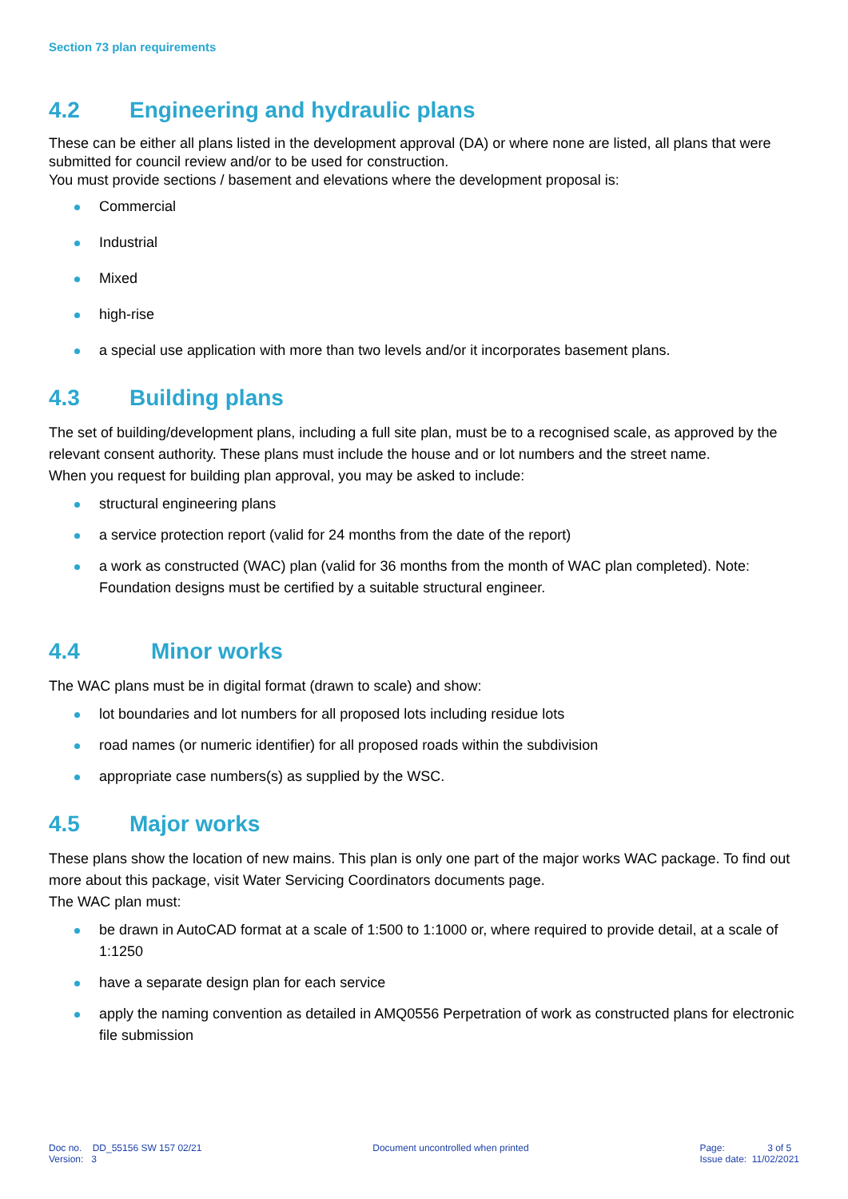Section 73 plan requirements
4.2 Engineering and hydraulic plans
These can be either all plans listed in the development approval (DA) or where none are listed, all plans that were submitted for council review and/or to be used for construction.
You must provide sections / basement and elevations where the development proposal is:
Commercial
Industrial
Mixed
high-rise
a special use application with more than two levels and/or it incorporates basement plans.
4.3 Building plans
The set of building/development plans, including a full site plan, must be to a recognised scale, as approved by the relevant consent authority. These plans must include the house and or lot numbers and the street name.
When you request for building plan approval, you may be asked to include:
structural engineering plans
a service protection report (valid for 24 months from the date of the report)
a work as constructed (WAC) plan (valid for 36 months from the month of WAC plan completed). Note: Foundation designs must be certified by a suitable structural engineer.
4.4 Minor works
The WAC plans must be in digital format (drawn to scale) and show:
lot boundaries and lot numbers for all proposed lots including residue lots
road names (or numeric identifier) for all proposed roads within the subdivision
appropriate case numbers(s) as supplied by the WSC.
4.5 Major works
These plans show the location of new mains. This plan is only one part of the major works WAC package. To find out more about this package, visit Water Servicing Coordinators documents page.
The WAC plan must:
be drawn in AutoCAD format at a scale of 1:500 to 1:1000 or, where required to provide detail, at a scale of 1:1250
have a separate design plan for each service
apply the naming convention as detailed in AMQ0556 Perpetration of work as constructed plans for electronic file submission
Doc no. DD_55156 SW 157 02/21
Version: 3
Document uncontrolled when printed
Page: 3 of 5
Issue date: 11/02/2021